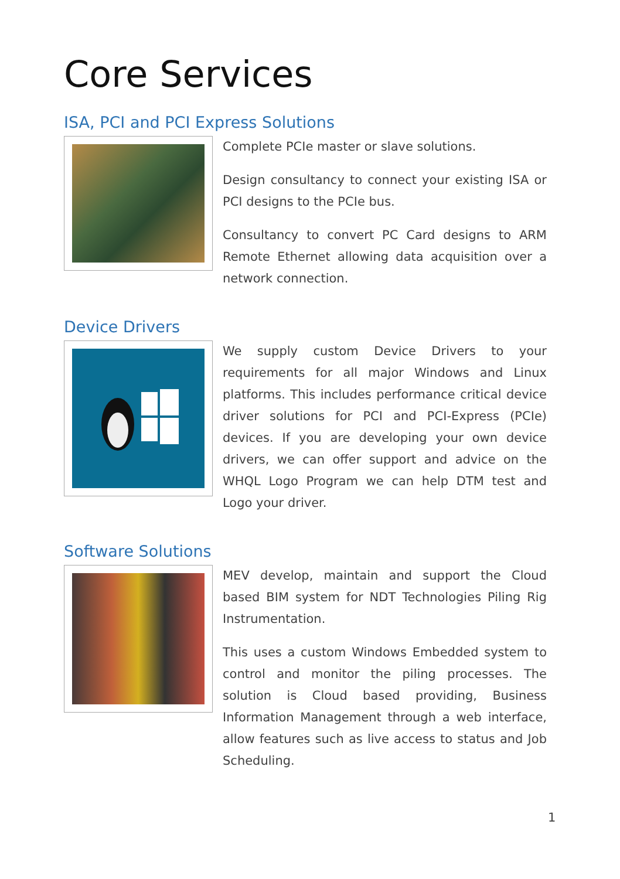Core Services
ISA, PCI and PCI Express Solutions
Complete PCIe master or slave solutions.
Design consultancy to connect your existing ISA or PCI designs to the PCIe bus.
Consultancy to convert PC Card designs to ARM Remote Ethernet allowing data acquisition over a network connection.
Device Drivers
We supply custom Device Drivers to your requirements for all major Windows and Linux platforms. This includes performance critical device driver solutions for PCI and PCI-Express (PCIe) devices. If you are developing your own device drivers, we can offer support and advice on the WHQL Logo Program we can help DTM test and Logo your driver.
Software Solutions
MEV develop, maintain and support the Cloud based BIM system for NDT Technologies Piling Rig Instrumentation.
This uses a custom Windows Embedded system to control and monitor the piling processes. The solution is Cloud based providing, Business Information Management through a web interface, allow features such as live access to status and Job Scheduling.
1